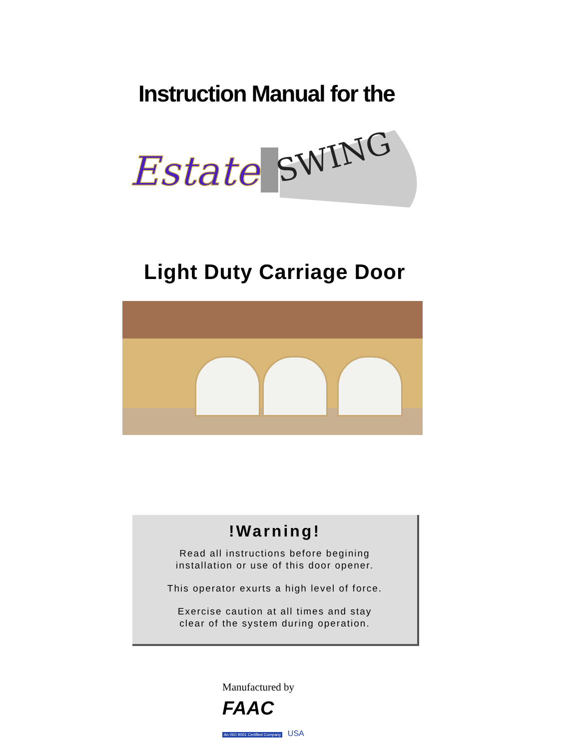Instruction Manual for the
Estate
SWING
Light Duty Carriage Door
!Warning!
Read all instructions before begining
installation or use of this door opener.
This operator exurts a high level of force.
Exercise caution at all times and stay
clear of the system during operation.
Manufactured by
FAAC
An ISO 9001 Certified Company USA